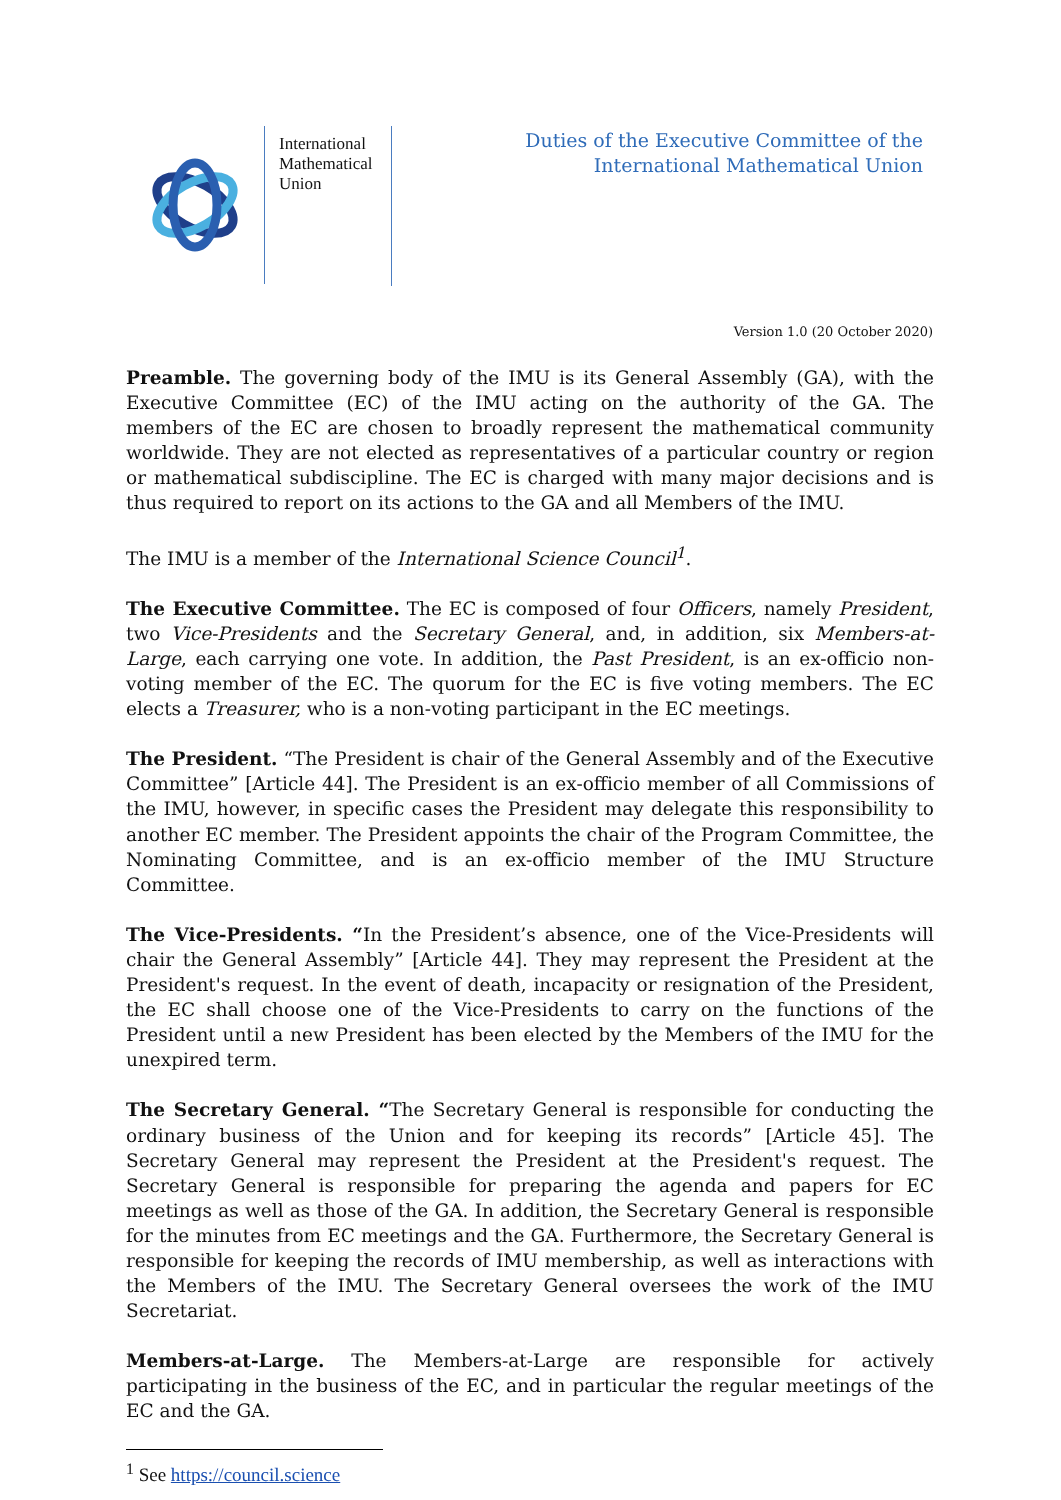International Mathematical Union
Duties of the Executive Committee of the
International Mathematical Union
Version 1.0 (20 October 2020)
Preamble. The governing body of the IMU is its General Assembly (GA), with the Executive Committee (EC) of the IMU acting on the authority of the GA. The members of the EC are chosen to broadly represent the mathematical community worldwide. They are not elected as representatives of a particular country or region or mathematical subdiscipline. The EC is charged with many major decisions and is thus required to report on its actions to the GA and all Members of the IMU.
The IMU is a member of the International Science Council<sup>1</sup>.
The Executive Committee. The EC is composed of four Officers, namely President, two Vice-Presidents and the Secretary General, and, in addition, six Members-at-Large, each carrying one vote. In addition, the Past President, is an ex-officio non-voting member of the EC. The quorum for the EC is five voting members. The EC elects a Treasurer, who is a non-voting participant in the EC meetings.
The President. “The President is chair of the General Assembly and of the Executive Committee” [Article 44]. The President is an ex-officio member of all Commissions of the IMU, however, in specific cases the President may delegate this responsibility to another EC member. The President appoints the chair of the Program Committee, the Nominating Committee, and is an ex-officio member of the IMU Structure Committee.
The Vice-Presidents. “In the President’s absence, one of the Vice-Presidents will chair the General Assembly” [Article 44]. They may represent the President at the President's request. In the event of death, incapacity or resignation of the President, the EC shall choose one of the Vice-Presidents to carry on the functions of the President until a new President has been elected by the Members of the IMU for the unexpired term.
The Secretary General. “The Secretary General is responsible for conducting the ordinary business of the Union and for keeping its records” [Article 45]. The Secretary General may represent the President at the President's request. The Secretary General is responsible for preparing the agenda and papers for EC meetings as well as those of the GA. In addition, the Secretary General is responsible for the minutes from EC meetings and the GA. Furthermore, the Secretary General is responsible for keeping the records of IMU membership, as well as interactions with the Members of the IMU. The Secretary General oversees the work of the IMU Secretariat.
Members-at-Large. The Members-at-Large are responsible for actively participating in the business of the EC, and in particular the regular meetings of the EC and the GA.
<sup>1</sup> See https://council.science